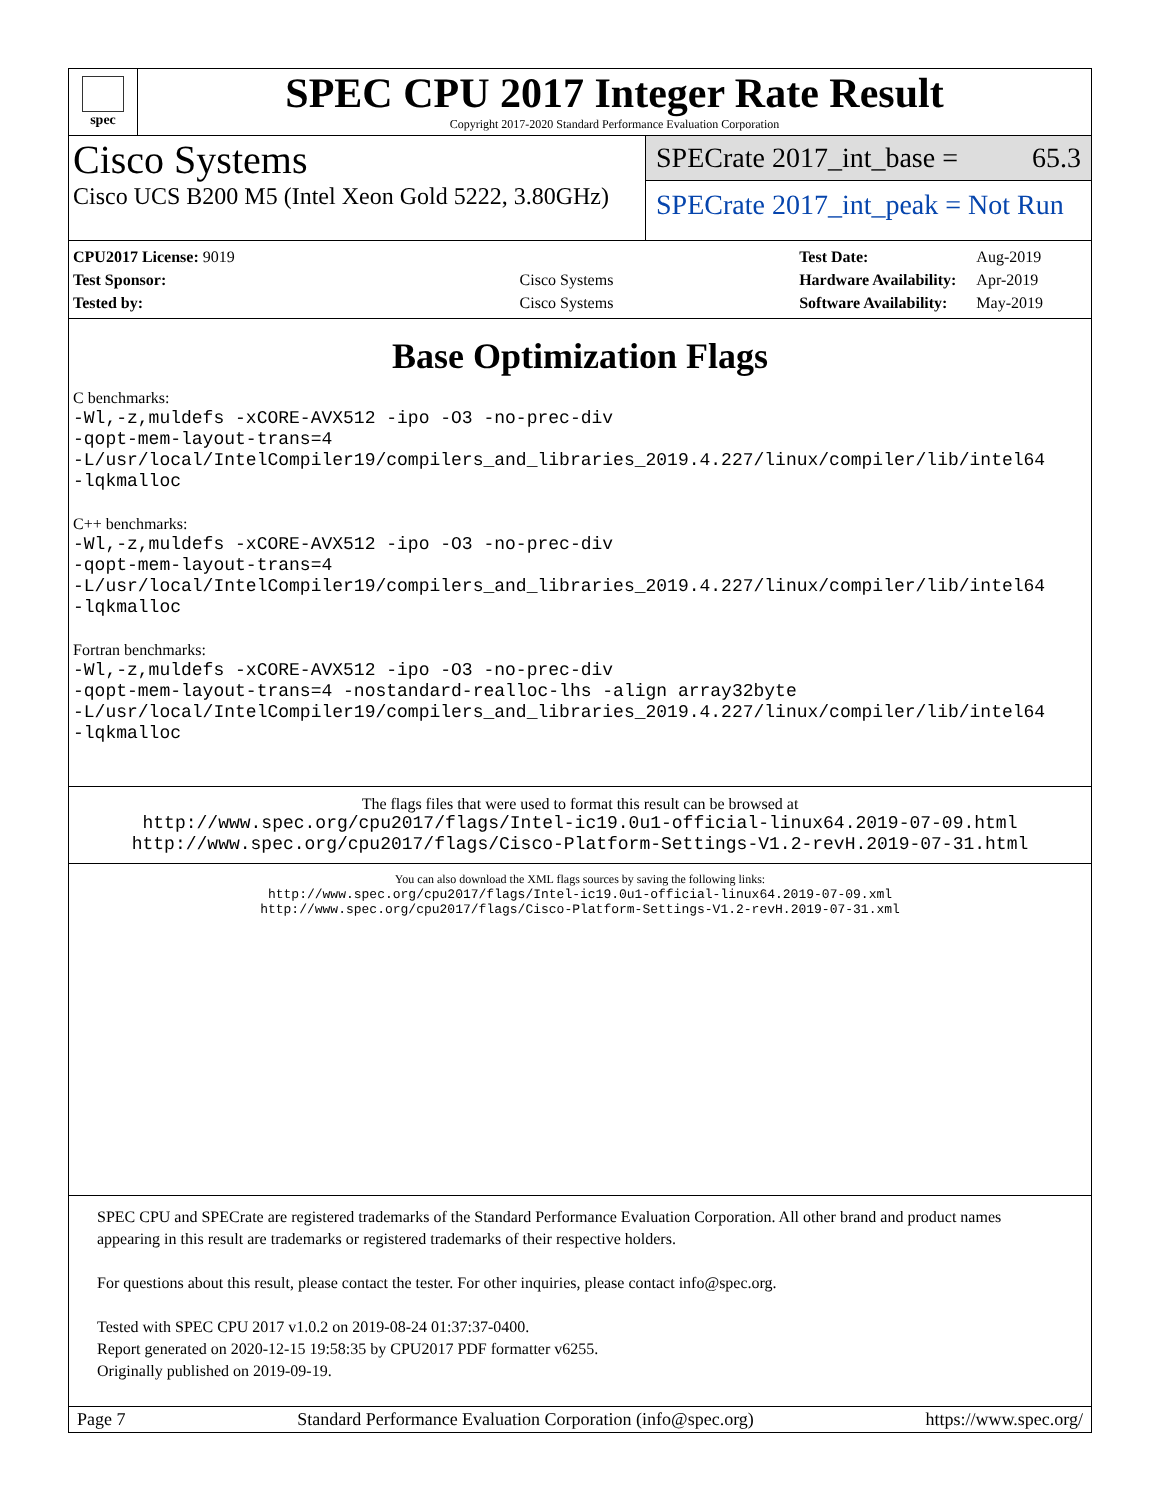spec
SPEC CPU 2017 Integer Rate Result
Copyright 2017-2020 Standard Performance Evaluation Corporation
Cisco Systems
Cisco UCS B200 M5 (Intel Xeon Gold 5222, 3.80GHz)
SPECrate 2017_int_base = 65.3
SPECrate 2017_int_peak = Not Run
| CPU2017 License: 9019 | |
| Test Sponsor: | Cisco Systems |
| Tested by: | Cisco Systems |
| Test Date: | Aug-2019 |
| Hardware Availability: | Apr-2019 |
| Software Availability: | May-2019 |
Base Optimization Flags
C benchmarks:
-Wl,-z,muldefs -xCORE-AVX512 -ipo -O3 -no-prec-div
-qopt-mem-layout-trans=4
-L/usr/local/IntelCompiler19/compilers_and_libraries_2019.4.227/linux/compiler/lib/intel64
-lqkmalloc
C++ benchmarks:
-Wl,-z,muldefs -xCORE-AVX512 -ipo -O3 -no-prec-div
-qopt-mem-layout-trans=4
-L/usr/local/IntelCompiler19/compilers_and_libraries_2019.4.227/linux/compiler/lib/intel64
-lqkmalloc
Fortran benchmarks:
-Wl,-z,muldefs -xCORE-AVX512 -ipo -O3 -no-prec-div
-qopt-mem-layout-trans=4 -nostandard-realloc-lhs -align array32byte
-L/usr/local/IntelCompiler19/compilers_and_libraries_2019.4.227/linux/compiler/lib/intel64
-lqkmalloc
The flags files that were used to format this result can be browsed at
http://www.spec.org/cpu2017/flags/Intel-ic19.0u1-official-linux64.2019-07-09.html
http://www.spec.org/cpu2017/flags/Cisco-Platform-Settings-V1.2-revH.2019-07-31.html
You can also download the XML flags sources by saving the following links:
http://www.spec.org/cpu2017/flags/Intel-ic19.0u1-official-linux64.2019-07-09.xml
http://www.spec.org/cpu2017/flags/Cisco-Platform-Settings-V1.2-revH.2019-07-31.xml
SPEC CPU and SPECrate are registered trademarks of the Standard Performance Evaluation Corporation. All other brand and product names appearing in this result are trademarks or registered trademarks of their respective holders.
For questions about this result, please contact the tester. For other inquiries, please contact info@spec.org.
Tested with SPEC CPU 2017 v1.0.2 on 2019-08-24 01:37:37-0400.
Report generated on 2020-12-15 19:58:35 by CPU2017 PDF formatter v6255.
Originally published on 2019-09-19.
Page 7 Standard Performance Evaluation Corporation (info@spec.org) https://www.spec.org/